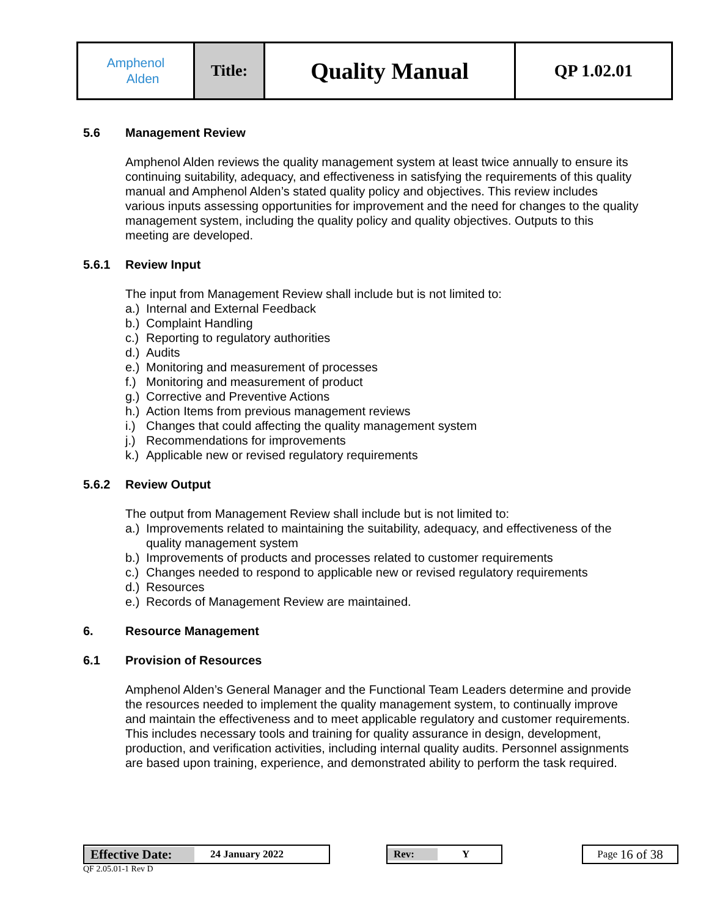| Amphenol Alden | Title: | Quality Manual | QP 1.02.01 |
5.6 Management Review
Amphenol Alden reviews the quality management system at least twice annually to ensure its continuing suitability, adequacy, and effectiveness in satisfying the requirements of this quality manual and Amphenol Alden’s stated quality policy and objectives. This review includes various inputs assessing opportunities for improvement and the need for changes to the quality management system, including the quality policy and quality objectives. Outputs to this meeting are developed.
5.6.1 Review Input
The input from Management Review shall include but is not limited to:
a.) Internal and External Feedback
b.) Complaint Handling
c.) Reporting to regulatory authorities
d.) Audits
e.) Monitoring and measurement of processes
f.) Monitoring and measurement of product
g.) Corrective and Preventive Actions
h.) Action Items from previous management reviews
i.) Changes that could affecting the quality management system
j.) Recommendations for improvements
k.) Applicable new or revised regulatory requirements
5.6.2 Review Output
The output from Management Review shall include but is not limited to:
a.) Improvements related to maintaining the suitability, adequacy, and effectiveness of the quality management system
b.) Improvements of products and processes related to customer requirements
c.) Changes needed to respond to applicable new or revised regulatory requirements
d.) Resources
e.) Records of Management Review are maintained.
6. Resource Management
6.1 Provision of Resources
Amphenol Alden’s General Manager and the Functional Team Leaders determine and provide the resources needed to implement the quality management system, to continually improve and maintain the effectiveness and to meet applicable regulatory and customer requirements. This includes necessary tools and training for quality assurance in design, development, production, and verification activities, including internal quality audits. Personnel assignments are based upon training, experience, and demonstrated ability to perform the task required.
Effective Date: 24 January 2022 Rev: Y Page 16 of 38
QF 2.05.01-1 Rev D